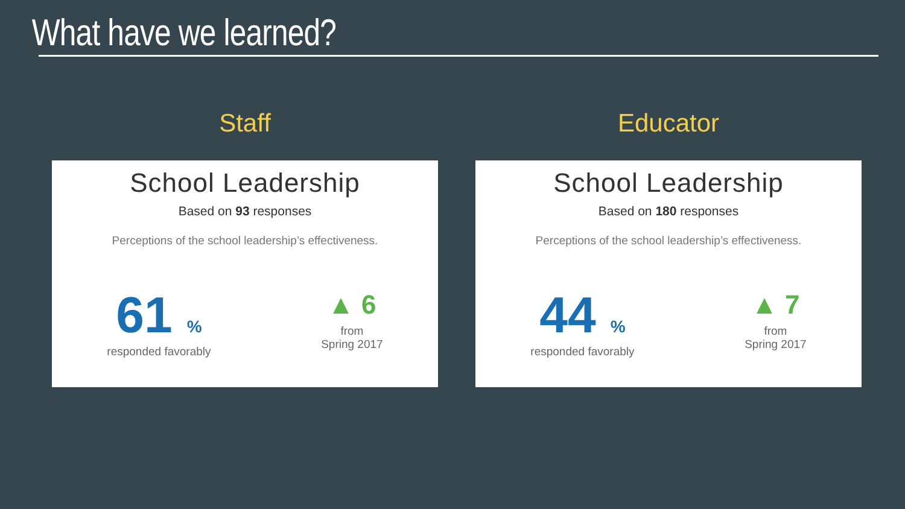What have we learned?
Staff
School Leadership
Based on 93 responses
Perceptions of the school leadership’s effectiveness.
61%
responded favorably
▲ 6
from
Spring 2017
Educator
School Leadership
Based on 180 responses
Perceptions of the school leadership’s effectiveness.
44%
responded favorably
▲ 7
from
Spring 2017